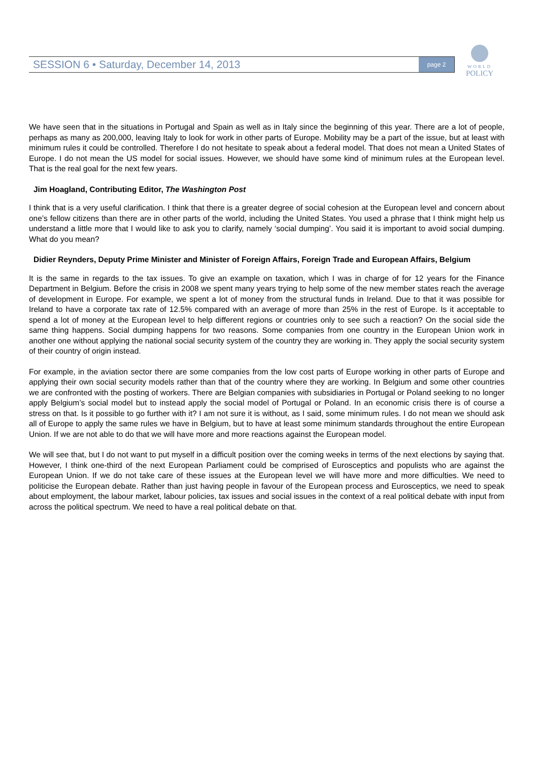SESSION 6 • Saturday, December 14, 2013 page 2
WORLD
POLICY
We have seen that in the situations in Portugal and Spain as well as in Italy since the beginning of this year. There are a lot of people, perhaps as many as 200,000, leaving Italy to look for work in other parts of Europe. Mobility may be a part of the issue, but at least with minimum rules it could be controlled. Therefore I do not hesitate to speak about a federal model. That does not mean a United States of Europe. I do not mean the US model for social issues. However, we should have some kind of minimum rules at the European level. That is the real goal for the next few years.
Jim Hoagland, Contributing Editor, The Washington Post
I think that is a very useful clarification. I think that there is a greater degree of social cohesion at the European level and concern about one’s fellow citizens than there are in other parts of the world, including the United States. You used a phrase that I think might help us understand a little more that I would like to ask you to clarify, namely ‘social dumping’. You said it is important to avoid social dumping. What do you mean?
Didier Reynders, Deputy Prime Minister and Minister of Foreign Affairs, Foreign Trade and European Affairs, Belgium
It is the same in regards to the tax issues. To give an example on taxation, which I was in charge of for 12 years for the Finance Department in Belgium. Before the crisis in 2008 we spent many years trying to help some of the new member states reach the average of development in Europe. For example, we spent a lot of money from the structural funds in Ireland. Due to that it was possible for Ireland to have a corporate tax rate of 12.5% compared with an average of more than 25% in the rest of Europe. Is it acceptable to spend a lot of money at the European level to help different regions or countries only to see such a reaction? On the social side the same thing happens. Social dumping happens for two reasons. Some companies from one country in the European Union work in another one without applying the national social security system of the country they are working in. They apply the social security system of their country of origin instead.
For example, in the aviation sector there are some companies from the low cost parts of Europe working in other parts of Europe and applying their own social security models rather than that of the country where they are working. In Belgium and some other countries we are confronted with the posting of workers. There are Belgian companies with subsidiaries in Portugal or Poland seeking to no longer apply Belgium’s social model but to instead apply the social model of Portugal or Poland. In an economic crisis there is of course a stress on that. Is it possible to go further with it? I am not sure it is without, as I said, some minimum rules. I do not mean we should ask all of Europe to apply the same rules we have in Belgium, but to have at least some minimum standards throughout the entire European Union. If we are not able to do that we will have more and more reactions against the European model.
We will see that, but I do not want to put myself in a difficult position over the coming weeks in terms of the next elections by saying that. However, I think one-third of the next European Parliament could be comprised of Eurosceptics and populists who are against the European Union. If we do not take care of these issues at the European level we will have more and more difficulties. We need to politicise the European debate. Rather than just having people in favour of the European process and Eurosceptics, we need to speak about employment, the labour market, labour policies, tax issues and social issues in the context of a real political debate with input from across the political spectrum. We need to have a real political debate on that.